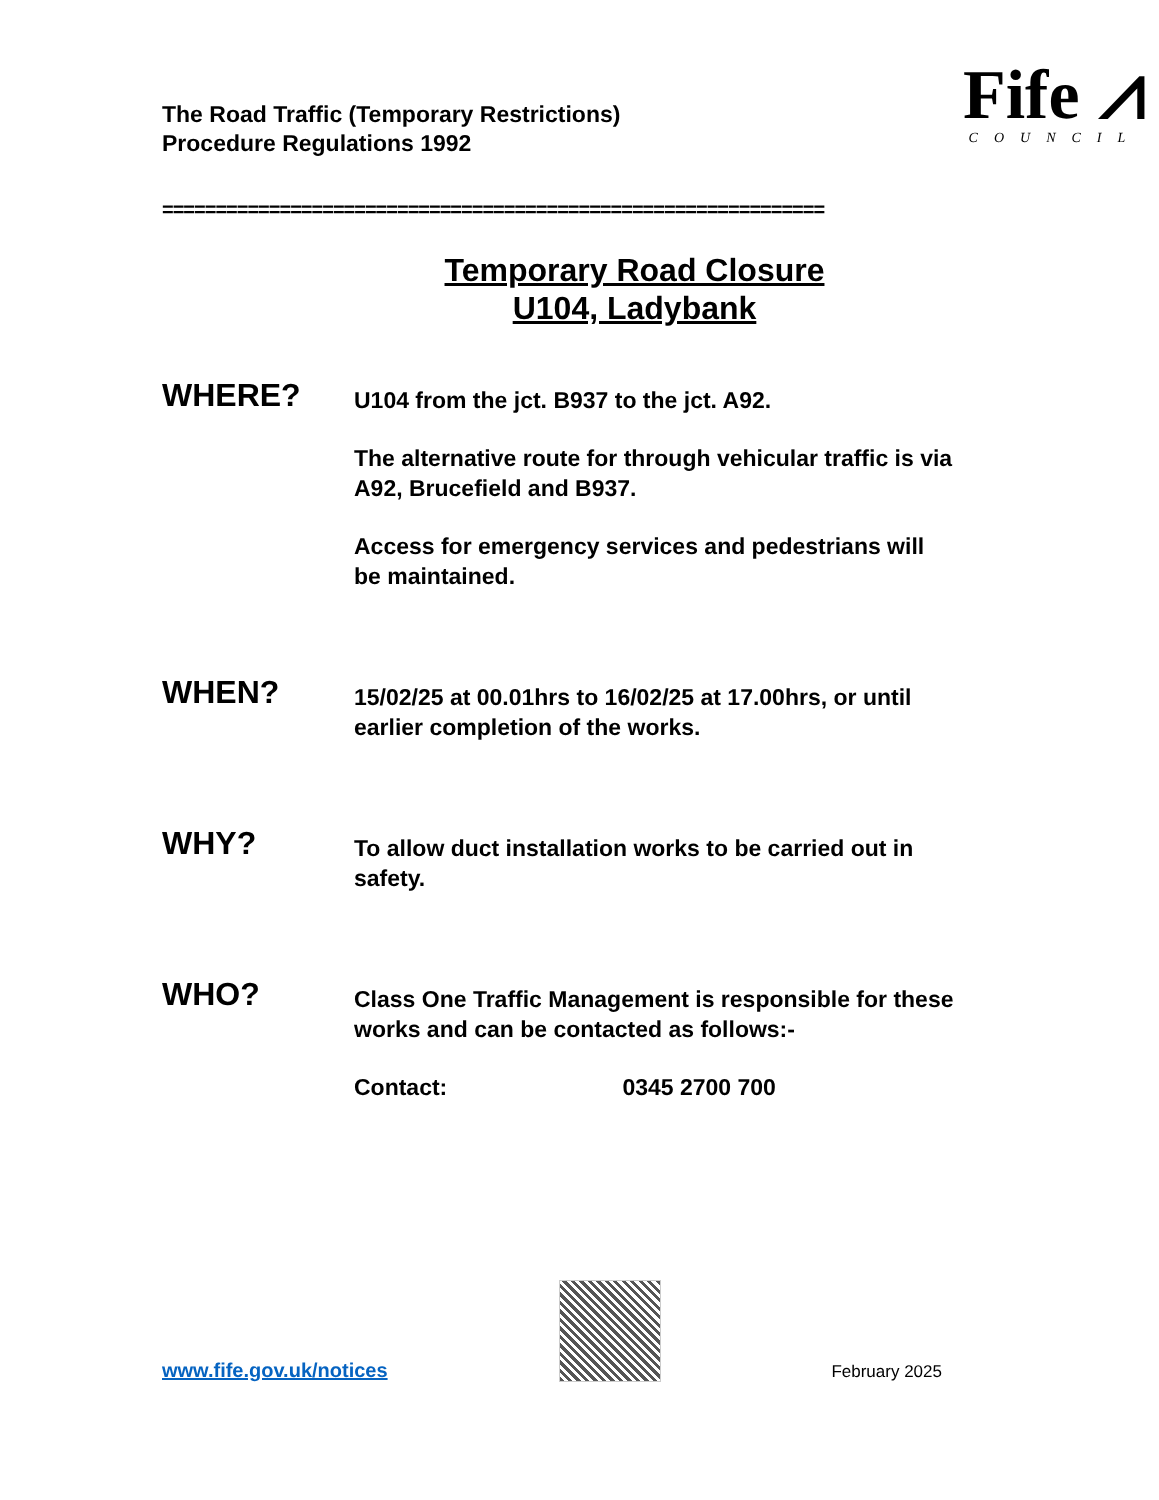The Road Traffic (Temporary Restrictions)
Procedure Regulations 1992
Fife ⩘
COUNCIL
==============================================================
Temporary Road Closure
U104, Ladybank
WHERE?
U104 from the jct. B937 to the jct. A92.
The alternative route for through vehicular traffic is via A92, Brucefield and B937.
Access for emergency services and pedestrians will be maintained.
WHEN?
15/02/25 at 00.01hrs to 16/02/25 at 17.00hrs, or until earlier completion of the works.
WHY?
To allow duct installation works to be carried out in safety.
WHO?
Class One Traffic Management is responsible for these works and can be contacted as follows:-
Contact: 0345 2700 700
www.fife.gov.uk/notices
February 2025